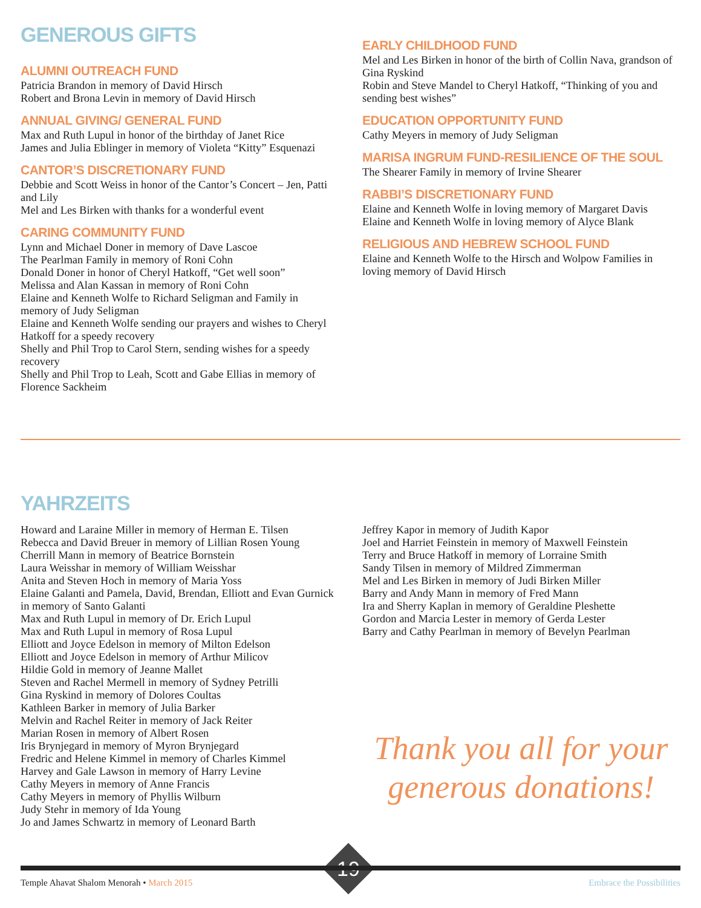GENEROUS GIFTS
ALUMNI OUTREACH FUND
Patricia Brandon in memory of David Hirsch
Robert and Brona Levin in memory of David Hirsch
ANNUAL GIVING/ GENERAL FUND
Max and Ruth Lupul in honor of the birthday of Janet Rice
James and Julia Eblinger in memory of Violeta “Kitty” Esquenazi
CANTOR’S DISCRETIONARY FUND
Debbie and Scott Weiss in honor of the Cantor’s Concert – Jen, Patti and Lily
Mel and Les Birken with thanks for a wonderful event
CARING COMMUNITY FUND
Lynn and Michael Doner in memory of Dave Lascoe
The Pearlman Family in memory of Roni Cohn
Donald Doner in honor of Cheryl Hatkoff, “Get well soon”
Melissa and Alan Kassan in memory of Roni Cohn
Elaine and Kenneth Wolfe to Richard Seligman and Family in memory of Judy Seligman
Elaine and Kenneth Wolfe sending our prayers and wishes to Cheryl Hatkoff for a speedy recovery
Shelly and Phil Trop to Carol Stern, sending wishes for a speedy recovery
Shelly and Phil Trop to Leah, Scott and Gabe Ellias in memory of Florence Sackheim
EARLY CHILDHOOD FUND
Mel and Les Birken in honor of the birth of Collin Nava, grandson of Gina Ryskind
Robin and Steve Mandel to Cheryl Hatkoff, “Thinking of you and sending best wishes”
EDUCATION OPPORTUNITY FUND
Cathy Meyers in memory of Judy Seligman
MARISA INGRUM FUND-RESILIENCE OF THE SOUL
The Shearer Family in memory of Irvine Shearer
RABBI’S DISCRETIONARY FUND
Elaine and Kenneth Wolfe in loving memory of Margaret Davis
Elaine and Kenneth Wolfe in loving memory of Alyce Blank
RELIGIOUS AND HEBREW SCHOOL FUND
Elaine and Kenneth Wolfe to the Hirsch and Wolpow Families in loving memory of David Hirsch
YAHRZEITS
Howard and Laraine Miller in memory of Herman E. Tilsen
Rebecca and David Breuer in memory of Lillian Rosen Young
Cherrill Mann in memory of Beatrice Bornstein
Laura Weisshar in memory of William Weisshar
Anita and Steven Hoch in memory of Maria Yoss
Elaine Galanti and Pamela, David, Brendan, Elliott and Evan Gurnick in memory of Santo Galanti
Max and Ruth Lupul in memory of Dr. Erich Lupul
Max and Ruth Lupul in memory of Rosa Lupul
Elliott and Joyce Edelson in memory of Milton Edelson
Elliott and Joyce Edelson in memory of Arthur Milicov
Hildie Gold in memory of Jeanne Mallet
Steven and Rachel Mermell in memory of Sydney Petrilli
Gina Ryskind in memory of Dolores Coultas
Kathleen Barker in memory of Julia Barker
Melvin and Rachel Reiter in memory of Jack Reiter
Marian Rosen in memory of Albert Rosen
Iris Brynjegard in memory of Myron Brynjegard
Fredric and Helene Kimmel in memory of Charles Kimmel
Harvey and Gale Lawson in memory of Harry Levine
Cathy Meyers in memory of Anne Francis
Cathy Meyers in memory of Phyllis Wilburn
Judy Stehr in memory of Ida Young
Jo and James Schwartz in memory of Leonard Barth
Jeffrey Kapor in memory of Judith Kapor
Joel and Harriet Feinstein in memory of Maxwell Feinstein
Terry and Bruce Hatkoff in memory of Lorraine Smith
Sandy Tilsen in memory of Mildred Zimmerman
Mel and Les Birken in memory of Judi Birken Miller
Barry and Andy Mann in memory of Fred Mann
Ira and Sherry Kaplan in memory of Geraldine Pleshette
Gordon and Marcia Lester in memory of Gerda Lester
Barry and Cathy Pearlman in memory of Bevelyn Pearlman
Thank you all for your generous donations!
19
Temple Ahavat Shalom Menorah • March 2015 Embrace the Possibilities